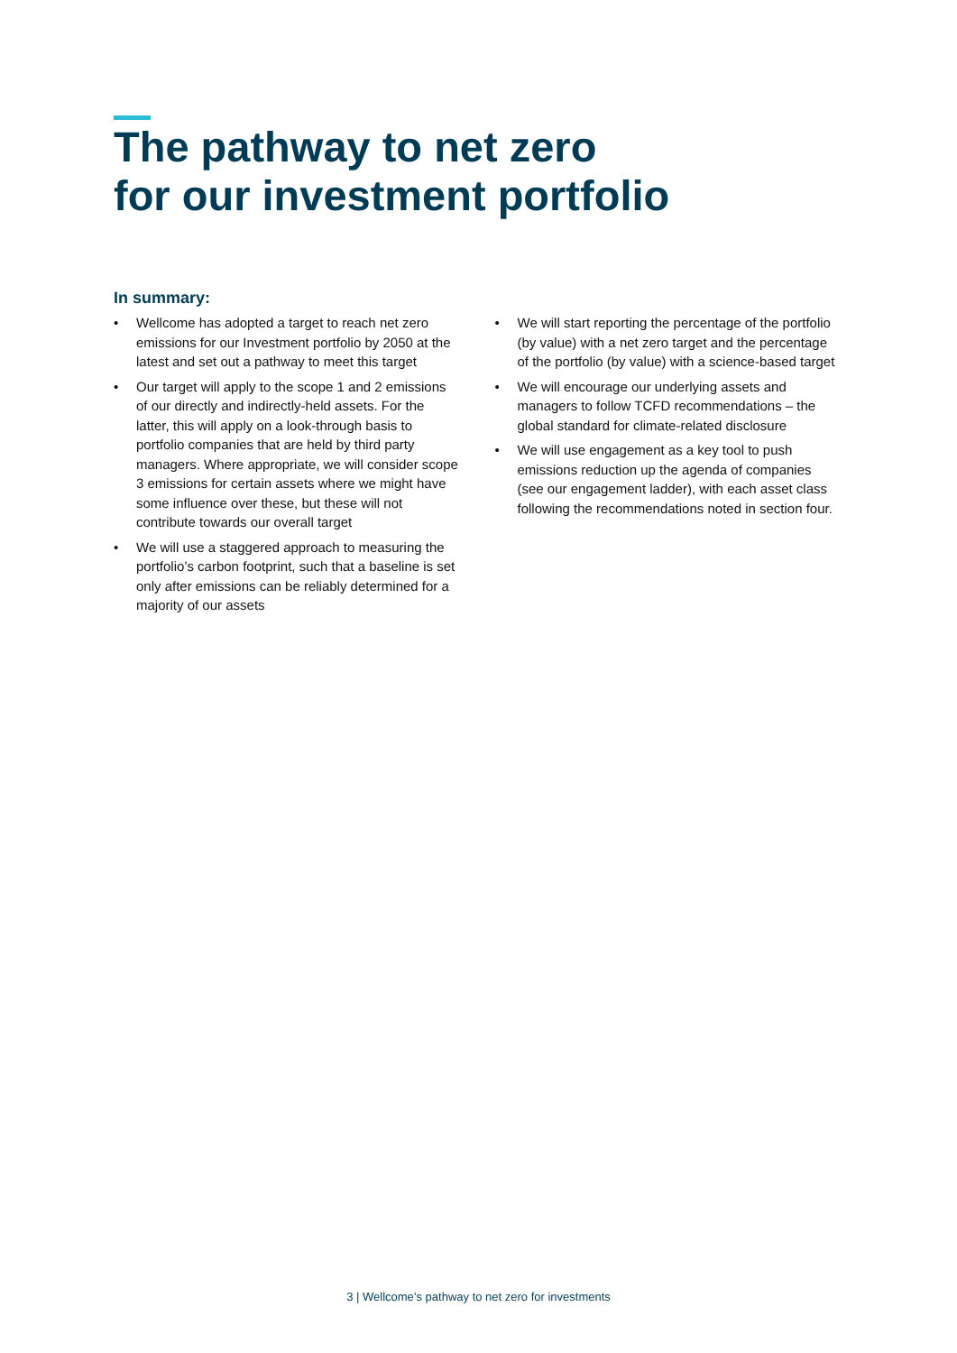The pathway to net zero
for our investment portfolio
In summary:
• Wellcome has adopted a target to reach net zero emissions for our Investment portfolio by 2050 at the latest and set out a pathway to meet this target
• Our target will apply to the scope 1 and 2 emissions of our directly and indirectly-held assets. For the latter, this will apply on a look-through basis to portfolio companies that are held by third party managers. Where appropriate, we will consider scope 3 emissions for certain assets where we might have some influence over these, but these will not contribute towards our overall target
• We will use a staggered approach to measuring the portfolio’s carbon footprint, such that a baseline is set only after emissions can be reliably determined for a majority of our assets
• We will start reporting the percentage of the portfolio (by value) with a net zero target and the percentage of the portfolio (by value) with a science-based target
• We will encourage our underlying assets and managers to follow TCFD recommendations – the global standard for climate-related disclosure
• We will use engagement as a key tool to push emissions reduction up the agenda of companies (see our engagement ladder), with each asset class following the recommendations noted in section four.
3 | Wellcome’s pathway to net zero for investments